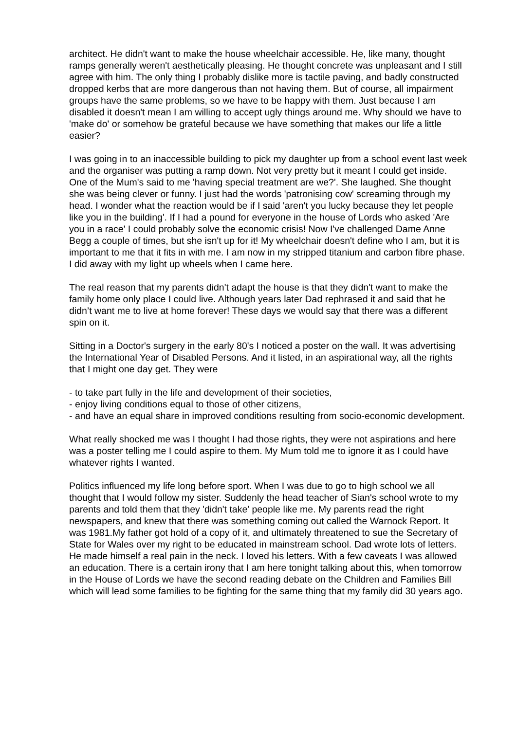architect. He didn't want to make the house wheelchair accessible. He, like many, thought ramps generally weren't aesthetically pleasing. He thought concrete was unpleasant and I still agree with him. The only thing I probably dislike more is tactile paving, and badly constructed dropped kerbs that are more dangerous than not having them. But of course, all impairment groups have the same problems, so we have to be happy with them. Just because I am disabled it doesn't mean I am willing to accept ugly things around me. Why should we have to 'make do' or somehow be grateful because we have something that makes our life a little easier?
I was going in to an inaccessible building to pick my daughter up from a school event last week and the organiser was putting a ramp down. Not very pretty but it meant I could get inside. One of the Mum's said to me 'having special treatment are we?'. She laughed. She thought she was being clever or funny. I just had the words 'patronising cow' screaming through my head. I wonder what the reaction would be if I said 'aren't you lucky because they let people like you in the building'. If I had a pound for everyone in the house of Lords who asked 'Are you in a race' I could probably solve the economic crisis! Now I've challenged Dame Anne Begg a couple of times, but she isn't up for it! My wheelchair doesn't define who I am, but it is important to me that it fits in with me. I am now in my stripped titanium and carbon fibre phase. I did away with my light up wheels when I came here.
The real reason that my parents didn't adapt the house is that they didn't want to make the family home only place I could live. Although years later Dad rephrased it and said that he didn’t want me to live at home forever! These days we would say that there was a different spin on it.
Sitting in a Doctor's surgery in the early 80's I noticed a poster on the wall. It was advertising the International Year of Disabled Persons. And it listed, in an aspirational way, all the rights that I might one day get. They were
- to take part fully in the life and development of their societies,
- enjoy living conditions equal to those of other citizens,
- and have an equal share in improved conditions resulting from socio-economic development.
What really shocked me was I thought I had those rights, they were not aspirations and here was a poster telling me I could aspire to them. My Mum told me to ignore it as I could have whatever rights I wanted.
Politics influenced my life long before sport. When I was due to go to high school we all thought that I would follow my sister. Suddenly the head teacher of Sian's school wrote to my parents and told them that they 'didn't take' people like me. My parents read the right newspapers, and knew that there was something coming out called the Warnock Report. It was 1981.My father got hold of a copy of it, and ultimately threatened to sue the Secretary of State for Wales over my right to be educated in mainstream school. Dad wrote lots of letters. He made himself a real pain in the neck. I loved his letters. With a few caveats I was allowed an education. There is a certain irony that I am here tonight talking about this, when tomorrow in the House of Lords we have the second reading debate on the Children and Families Bill which will lead some families to be fighting for the same thing that my family did 30 years ago.